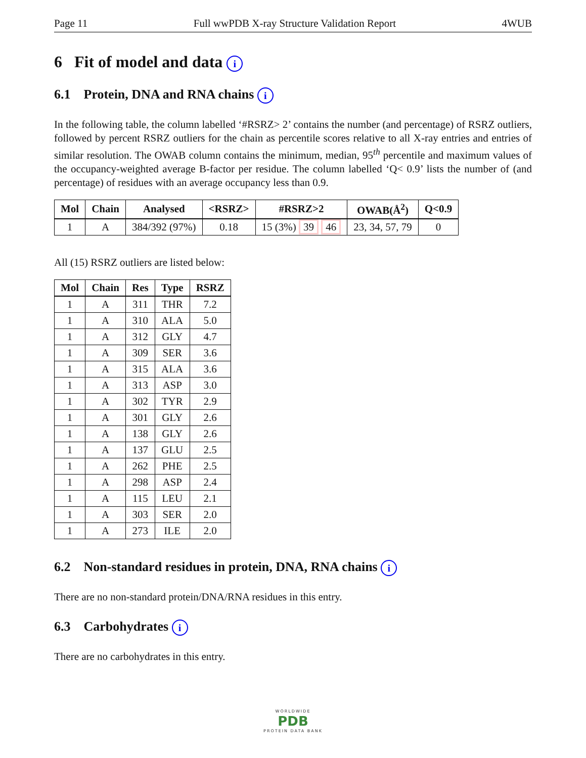Page 11 Full wwPDB X-ray Structure Validation Report 4WUB
6 Fit of model and data i
6.1 Protein, DNA and RNA chains i
In the following table, the column labelled ‘#RSRZ> 2’ contains the number (and percentage) of RSRZ outliers, followed by percent RSRZ outliers for the chain as percentile scores relative to all X-ray entries and entries of similar resolution. The OWAB column contains the minimum, median, 95<sup>th</sup> percentile and maximum values of the occupancy-weighted average B-factor per residue. The column labelled ‘Q< 0.9’ lists the number of (and percentage) of residues with an average occupancy less than 0.9.
| Mol | Chain | Analysed | <RSRZ> | #RSRZ>2 | OWAB(Å<sup>2</sup>) | Q<0.9 |
| --- | --- | --- | --- | --- | --- | --- |
| 1 | A | 384/392 (97%) | 0.18 | 15 (3%) 39 46 | 23, 34, 57, 79 | 0 |
All (15) RSRZ outliers are listed below:
| Mol | Chain | Res | Type | RSRZ |
| --- | --- | --- | --- | --- |
| 1 | A | 311 | THR | 7.2 |
| 1 | A | 310 | ALA | 5.0 |
| 1 | A | 312 | GLY | 4.7 |
| 1 | A | 309 | SER | 3.6 |
| 1 | A | 315 | ALA | 3.6 |
| 1 | A | 313 | ASP | 3.0 |
| 1 | A | 302 | TYR | 2.9 |
| 1 | A | 301 | GLY | 2.6 |
| 1 | A | 138 | GLY | 2.6 |
| 1 | A | 137 | GLU | 2.5 |
| 1 | A | 262 | PHE | 2.5 |
| 1 | A | 298 | ASP | 2.4 |
| 1 | A | 115 | LEU | 2.1 |
| 1 | A | 303 | SER | 2.0 |
| 1 | A | 273 | ILE | 2.0 |
6.2 Non-standard residues in protein, DNA, RNA chains i
There are no non-standard protein/DNA/RNA residues in this entry.
6.3 Carbohydrates i
There are no carbohydrates in this entry.
WORLDWIDE
PDB
PROTEIN DATA BANK